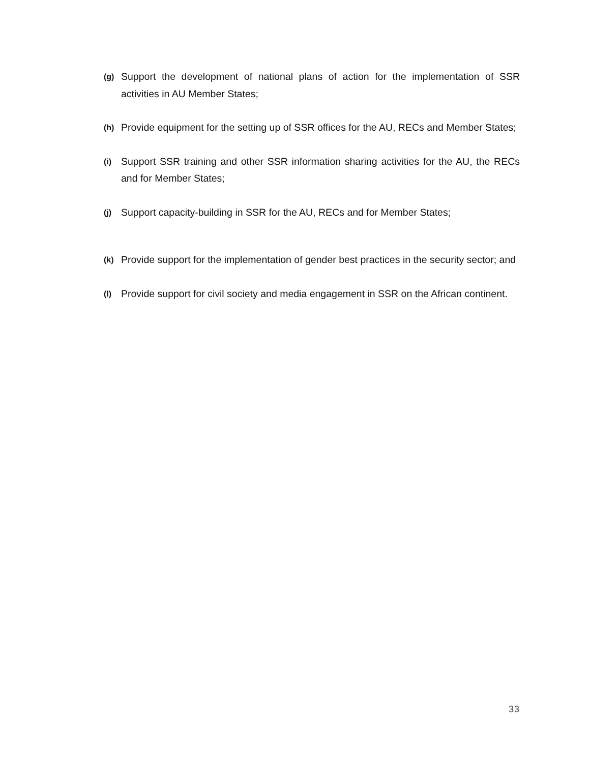(g) Support the development of national plans of action for the implementation of SSR activities in AU Member States;
(h) Provide equipment for the setting up of SSR offices for the AU, RECs and Member States;
(i) Support SSR training and other SSR information sharing activities for the AU, the RECs and for Member States;
(j) Support capacity-building in SSR for the AU, RECs and for Member States;
(k) Provide support for the implementation of gender best practices in the security sector; and
(l) Provide support for civil society and media engagement in SSR on the African continent.
33